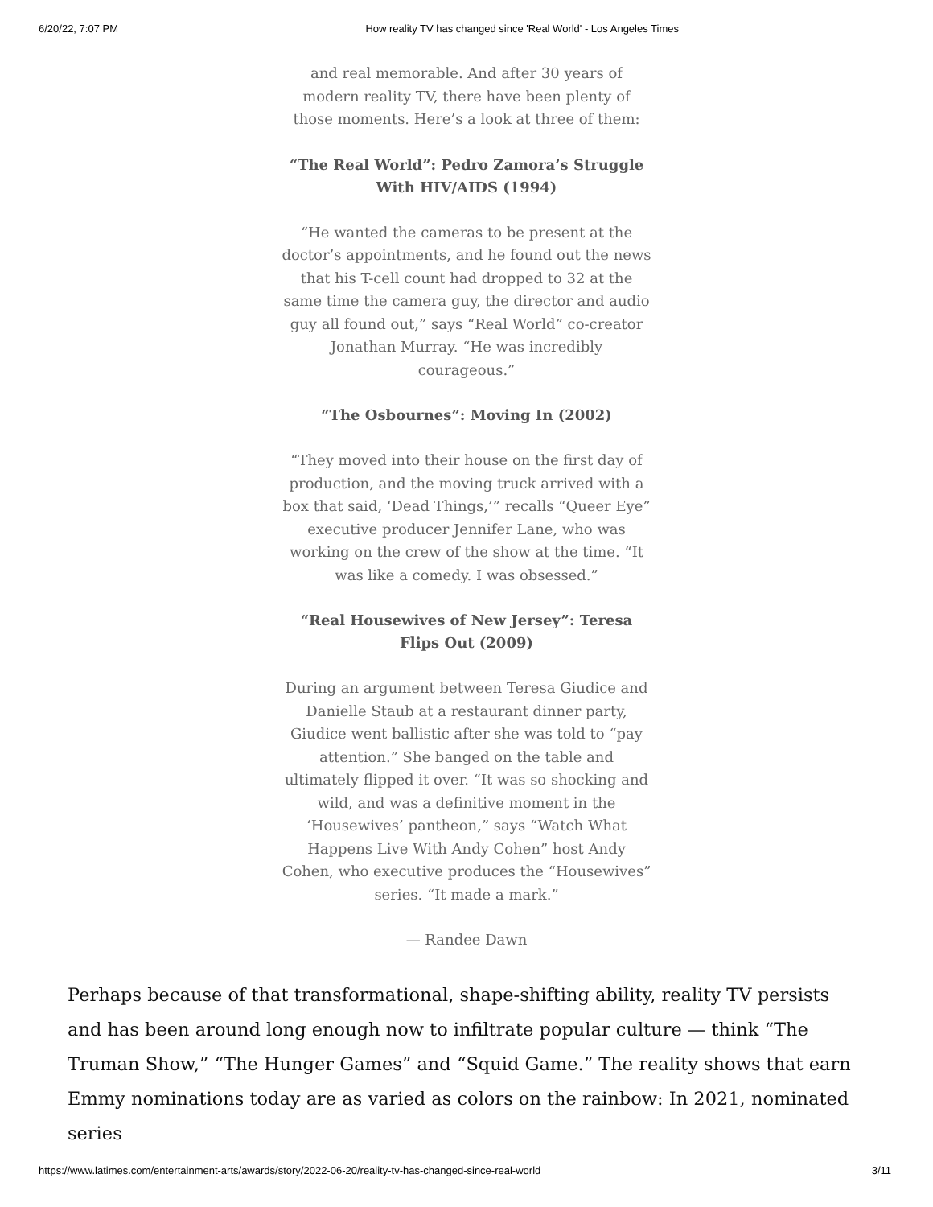6/20/22, 7:07 PM How reality TV has changed since 'Real World' - Los Angeles Times
and real memorable. And after 30 years of modern reality TV, there have been plenty of those moments. Here’s a look at three of them:
“The Real World”: Pedro Zamora’s Struggle With HIV/AIDS (1994)
“He wanted the cameras to be present at the doctor’s appointments, and he found out the news that his T-cell count had dropped to 32 at the same time the camera guy, the director and audio guy all found out,” says “Real World” co-creator Jonathan Murray. “He was incredibly courageous.”
“The Osbournes”: Moving In (2002)
“They moved into their house on the first day of production, and the moving truck arrived with a box that said, ‘Dead Things,’” recalls “Queer Eye” executive producer Jennifer Lane, who was working on the crew of the show at the time. “It was like a comedy. I was obsessed.”
“Real Housewives of New Jersey”: Teresa Flips Out (2009)
During an argument between Teresa Giudice and Danielle Staub at a restaurant dinner party, Giudice went ballistic after she was told to “pay attention.” She banged on the table and ultimately flipped it over. “It was so shocking and wild, and was a definitive moment in the ‘Housewives’ pantheon,” says “Watch What Happens Live With Andy Cohen” host Andy Cohen, who executive produces the “Housewives” series. “It made a mark.”
— Randee Dawn
Perhaps because of that transformational, shape-shifting ability, reality TV persists and has been around long enough now to infiltrate popular culture — think “The Truman Show,” “The Hunger Games” and “Squid Game.” The reality shows that earn Emmy nominations today are as varied as colors on the rainbow: In 2021, nominated series
https://www.latimes.com/entertainment-arts/awards/story/2022-06-20/reality-tv-has-changed-since-real-world 3/11